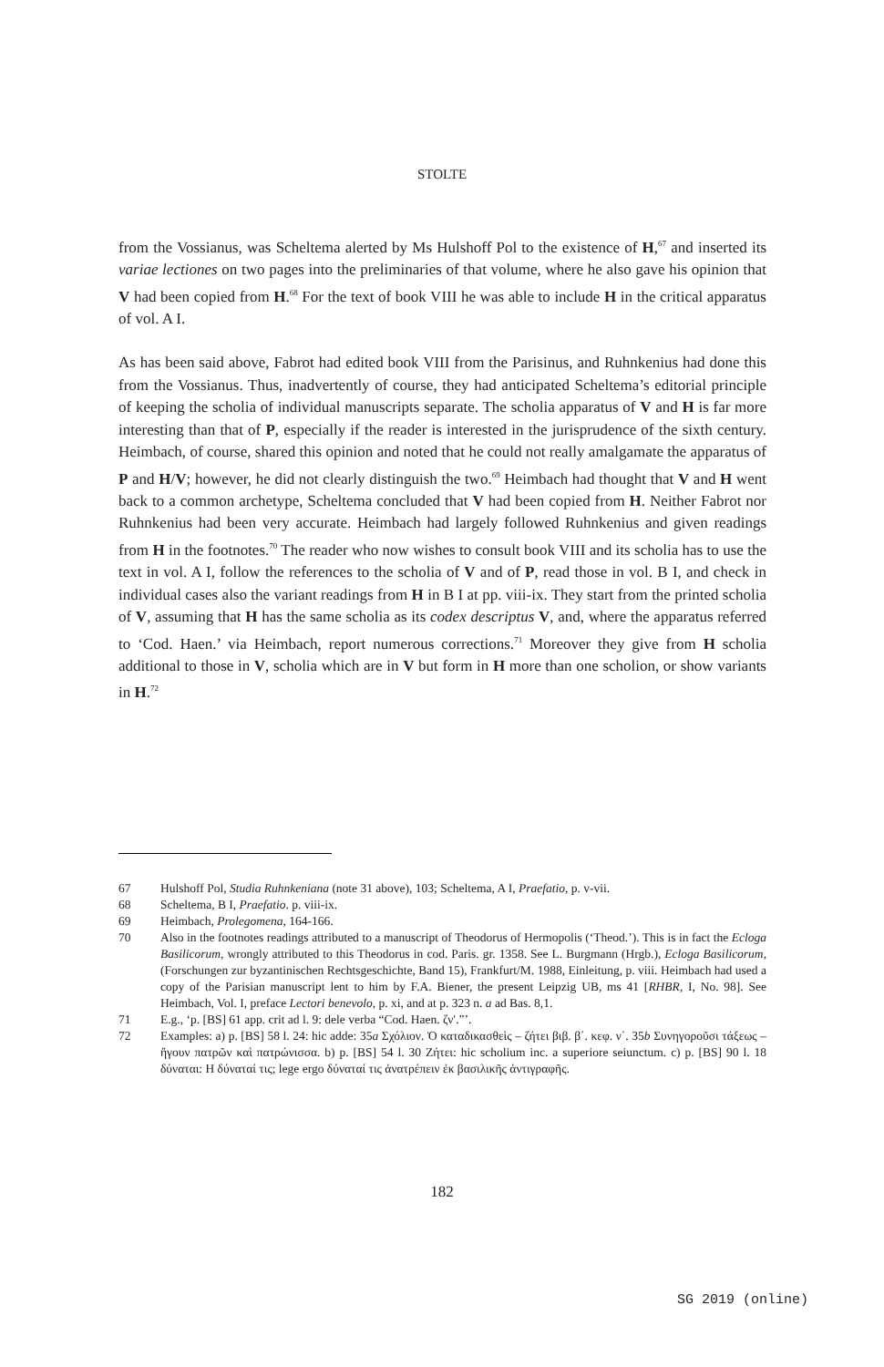STOLTE
from the Vossianus, was Scheltema alerted by Ms Hulshoff Pol to the existence of H,<sup>67</sup> and inserted its variae lectiones on two pages into the preliminaries of that volume, where he also gave his opinion that V had been copied from H.<sup>68</sup> For the text of book VIII he was able to include H in the critical apparatus of vol. A I.
As has been said above, Fabrot had edited book VIII from the Parisinus, and Ruhnkenius had done this from the Vossianus. Thus, inadvertently of course, they had anticipated Schel­tema’s editorial principle of keeping the scholia of individual manuscripts separate. The scholia apparatus of V and H is far more interesting than that of P, especially if the reader is interested in the jurisprudence of the sixth century. Heimbach, of course, shared this opi­nion and noted that he could not really amalgamate the apparatus of P and H/V; however, he did not clearly distinguish the two.<sup>69</sup> Heimbach had thought that V and H went back to a common archetype, Scheltema concluded that V had been copied from H. Neither Fabrot nor Ruhnkenius had been very accurate. Heimbach had largely followed Ruhnkenius and given readings from H in the footnotes.<sup>70</sup> The reader who now wishes to consult book VIII and its scholia has to use the text in vol. A I, follow the references to the scholia of V and of P, read those in vol. B I, and check in individual cases also the variant readings from H in B I at pp. viii-ix. They start from the printed scholia of V, assuming that H has the same scholia as its codex descriptus V, and, where the apparatus referred to ‘Cod. Haen.’ via Heimbach, report numerous corrections.<sup>71</sup> Moreover they give from H scholia additional to those in V, scholia which are in V but form in H more than one scholion, or show variants in H.<sup>72</sup>
67 Hulshoff Pol, Studia Ruhnkeniana (note 31 above), 103; Scheltema, A I, Praefatio, p. v-vii.
68 Scheltema, B I, Praefatio. p. viii-ix.
69 Heimbach, Prolegomena, 164-166.
70 Also in the footnotes readings attributed to a manuscript of Theodorus of Hermopolis (‘Theod.’). This is in fact the Ecloga Basilicorum, wrongly attributed to this Theodorus in cod. Paris. gr. 1358. See L. Burgmann (Hrgb.), Ecloga Basilicorum, (Forschungen zur byzantinischen Rechtsgeschichte, Band 15), Frankfurt/M. 1988, Einleitung, p. viii. Heimbach had used a copy of the Parisian manuscript lent to him by F.A. Biener, the present Leipzig UB, ms 41 [RHBR, I, No. 98]. See Heimbach, Vol. I, preface Lectori benevolo, p. xi, and at p. 323 n. a ad Bas. 8,1.
71 E.g., ‘p. [BS] 61 app. crit ad l. 9: dele verba “Cod. Haen. ζν′.”’.
72 Examples: a) p. [BS] 58 l. 24: hic adde: 35a Σχόλιον. Ὁ καταδικασθεὶς – ζήτει βιβ. β΄. κεφ. ν΄. 35b Συνηγοροῦσι τάξεως – ἤγουν πατρῶν καὶ πατρώνισσα. b) p. [BS] 54 l. 30 Ζήτει: hic scholium inc. a superiore seiunctum. c) p. [BS] 90 l. 18 δύναται: Η δύναταί τις; lege ergo δύναταί τις ἀνατρέπειν ἐκ βασιλικῆς ἀντιγραφῆς.
182
SG 2019 (online)